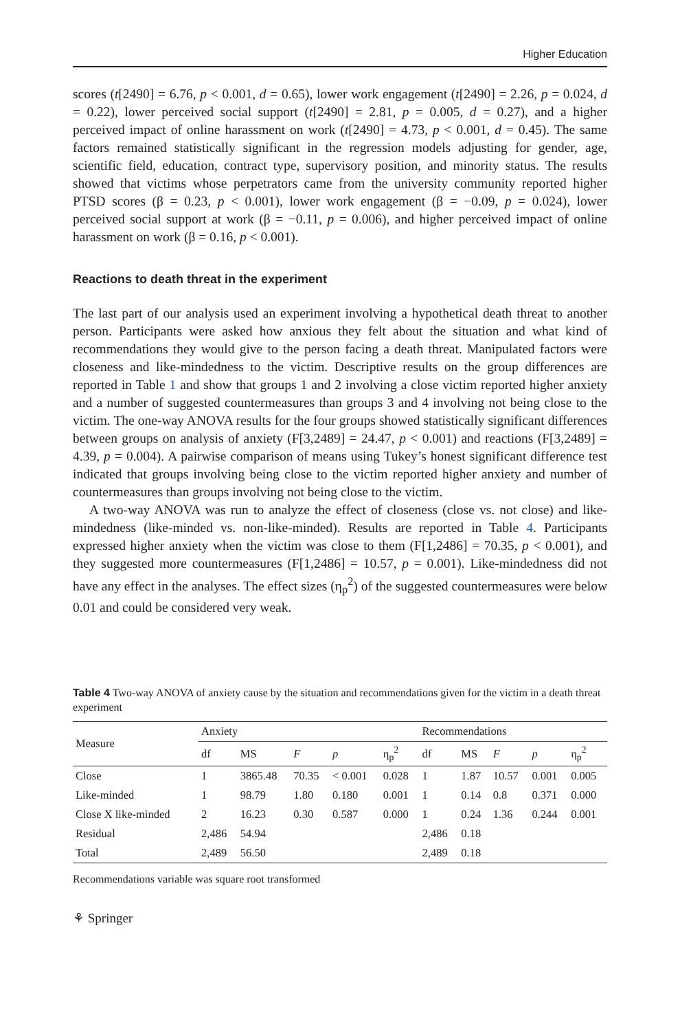Higher Education
scores (t[2490] = 6.76, p < 0.001, d = 0.65), lower work engagement (t[2490] = 2.26, p = 0.024, d = 0.22), lower perceived social support (t[2490] = 2.81, p = 0.005, d = 0.27), and a higher perceived impact of online harassment on work (t[2490] = 4.73, p < 0.001, d = 0.45). The same factors remained statistically significant in the regression models adjusting for gender, age, scientific field, education, contract type, supervisory position, and minority status. The results showed that victims whose perpetrators came from the university community reported higher PTSD scores (β = 0.23, p < 0.001), lower work engagement (β = −0.09, p = 0.024), lower perceived social support at work (β = −0.11, p = 0.006), and higher perceived impact of online harassment on work (β = 0.16, p < 0.001).
Reactions to death threat in the experiment
The last part of our analysis used an experiment involving a hypothetical death threat to another person. Participants were asked how anxious they felt about the situation and what kind of recommendations they would give to the person facing a death threat. Manipulated factors were closeness and like-mindedness to the victim. Descriptive results on the group differences are reported in Table 1 and show that groups 1 and 2 involving a close victim reported higher anxiety and a number of suggested countermeasures than groups 3 and 4 involving not being close to the victim. The one-way ANOVA results for the four groups showed statistically significant differences between groups on analysis of anxiety (F[3,2489] = 24.47, p < 0.001) and reactions (F[3,2489] = 4.39, p = 0.004). A pairwise comparison of means using Tukey’s honest significant difference test indicated that groups involving being close to the victim reported higher anxiety and number of countermeasures than groups involving not being close to the victim.
A two-way ANOVA was run to analyze the effect of closeness (close vs. not close) and like-mindedness (like-minded vs. non-like-minded). Results are reported in Table 4. Participants expressed higher anxiety when the victim was close to them (F[1,2486] = 70.35, p < 0.001), and they suggested more countermeasures (F[1,2486] = 10.57, p = 0.001). Like-mindedness did not have any effect in the analyses. The effect sizes (η<sub>p</sub><sup>2</sup>) of the suggested countermeasures were below 0.01 and could be considered very weak.
Table 4 Two-way ANOVA of anxiety cause by the situation and recommendations given for the victim in a death threat experiment
| Measure | Anxiety | | | | | Recommendations | | | | |
| --- | --- | --- | --- | --- | --- | --- | --- | --- | --- | --- |
| | df | MS | F | p | η<sub>p</sub><sup>2</sup> | df | MS | F | p | η<sub>p</sub><sup>2</sup> |
| Close | 1 | 3865.48 | 70.35 | < 0.001 | 0.028 | 1 | 1.87 | 10.57 | 0.001 | 0.005 |
| Like-minded | 1 | 98.79 | 1.80 | 0.180 | 0.001 | 1 | 0.14 | 0.8 | 0.371 | 0.000 |
| Close X like-minded | 2 | 16.23 | 0.30 | 0.587 | 0.000 | 1 | 0.24 | 1.36 | 0.244 | 0.001 |
| Residual | 2,486 | 54.94 | | | | 2,486 | 0.18 | | | |
| Total | 2,489 | 56.50 | | | | 2,489 | 0.18 | | | |
Recommendations variable was square root transformed
⚘ Springer